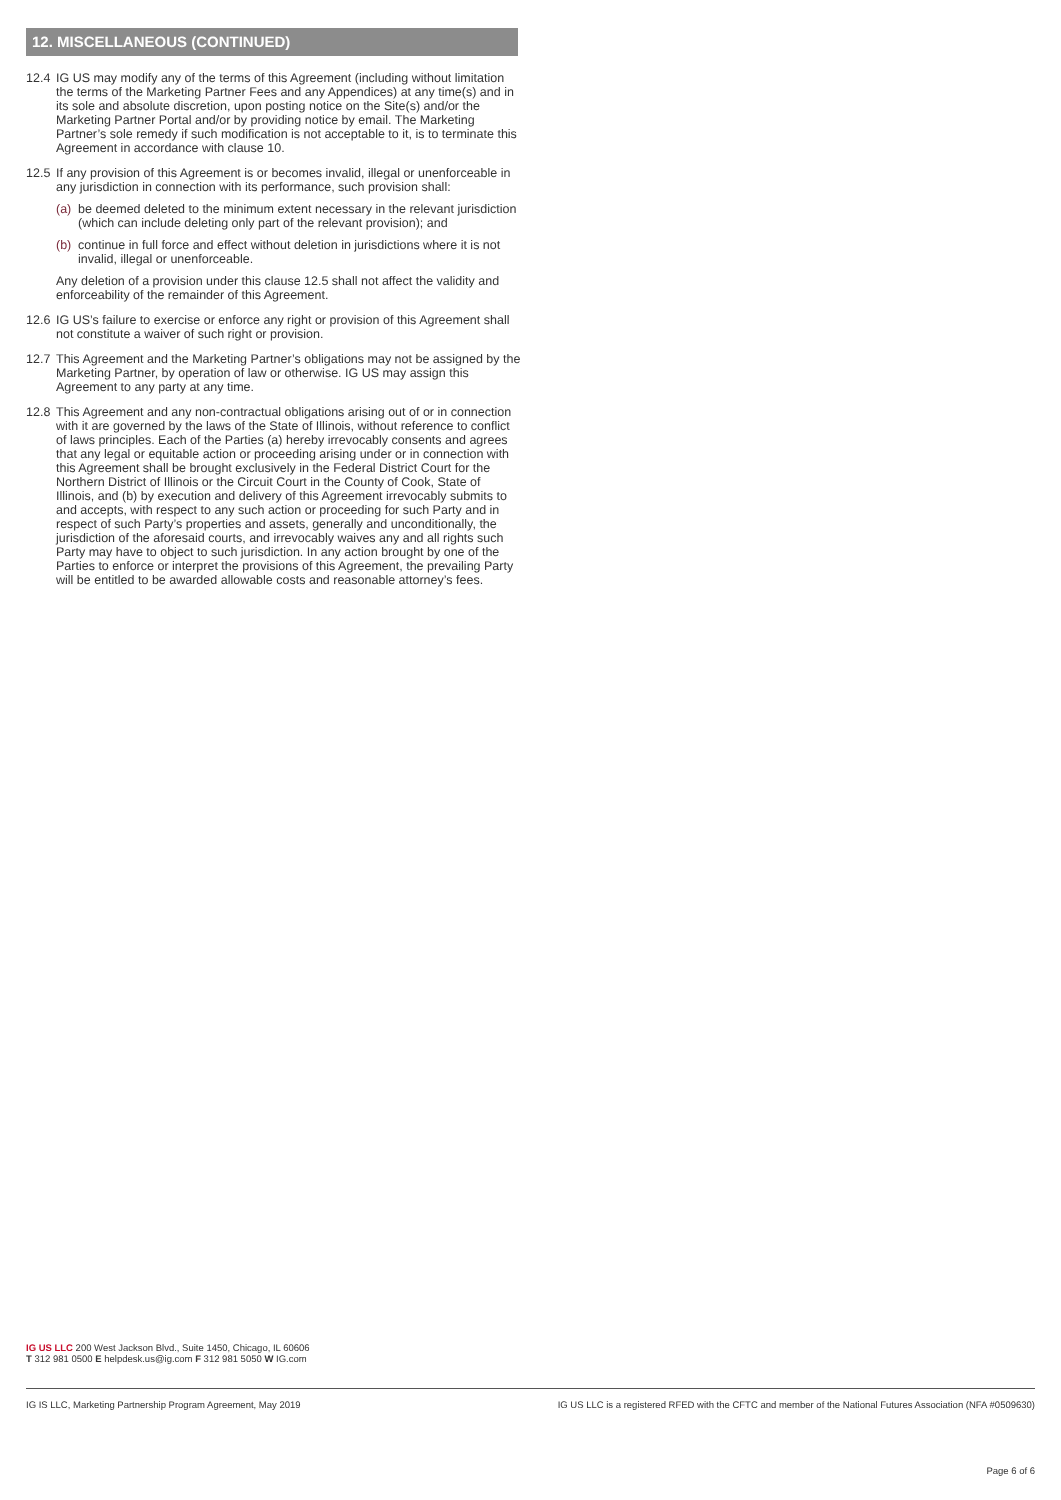12. MISCELLANEOUS (CONTINUED)
12.4 IG US may modify any of the terms of this Agreement (including without limitation the terms of the Marketing Partner Fees and any Appendices) at any time(s) and in its sole and absolute discretion, upon posting notice on the Site(s) and/or the Marketing Partner Portal and/or by providing notice by email. The Marketing Partner’s sole remedy if such modification is not acceptable to it, is to terminate this Agreement in accordance with clause 10.
12.5 If any provision of this Agreement is or becomes invalid, illegal or unenforceable in any jurisdiction in connection with its performance, such provision shall:
(a)
be deemed deleted to the minimum extent necessary in the relevant jurisdiction (which can include deleting only part of the relevant provision); and
(b)
continue in full force and effect without deletion in jurisdictions where it is not invalid, illegal or unenforceable.
Any deletion of a provision under this clause 12.5 shall not affect the validity and enforceability of the remainder of this Agreement.
12.6 IG US’s failure to exercise or enforce any right or provision of this Agreement shall not constitute a waiver of such right or provision.
12.7 This Agreement and the Marketing Partner’s obligations may not be assigned by the Marketing Partner, by operation of law or otherwise. IG US may assign this Agreement to any party at any time.
12.8 This Agreement and any non-contractual obligations arising out of or in connection with it are governed by the laws of the State of Illinois, without reference to conflict of laws principles. Each of the Parties (a) hereby irrevocably consents and agrees that any legal or equitable action or proceeding arising under or in connection with this Agreement shall be brought exclusively in the Federal District Court for the Northern District of Illinois or the Circuit Court in the County of Cook, State of Illinois, and (b) by execution and delivery of this Agreement irrevocably submits to and accepts, with respect to any such action or proceeding for such Party and in respect of such Party’s properties and assets, generally and unconditionally, the jurisdiction of the aforesaid courts, and irrevocably waives any and all rights such Party may have to object to such jurisdiction. In any action brought by one of the Parties to enforce or interpret the provisions of this Agreement, the prevailing Party will be entitled to be awarded allowable costs and reasonable attorney’s fees.
IG US LLC 200 West Jackson Blvd., Suite 1450, Chicago, IL 60606
T 312 981 0500 E helpdesk.us@ig.com F 312 981 5050 W IG.com
IG IS LLC, Marketing Partnership Program Agreement, May 2019
IG US LLC is a registered RFED with the CFTC and member of the National Futures Association (NFA #0509630)
Page 6 of 6